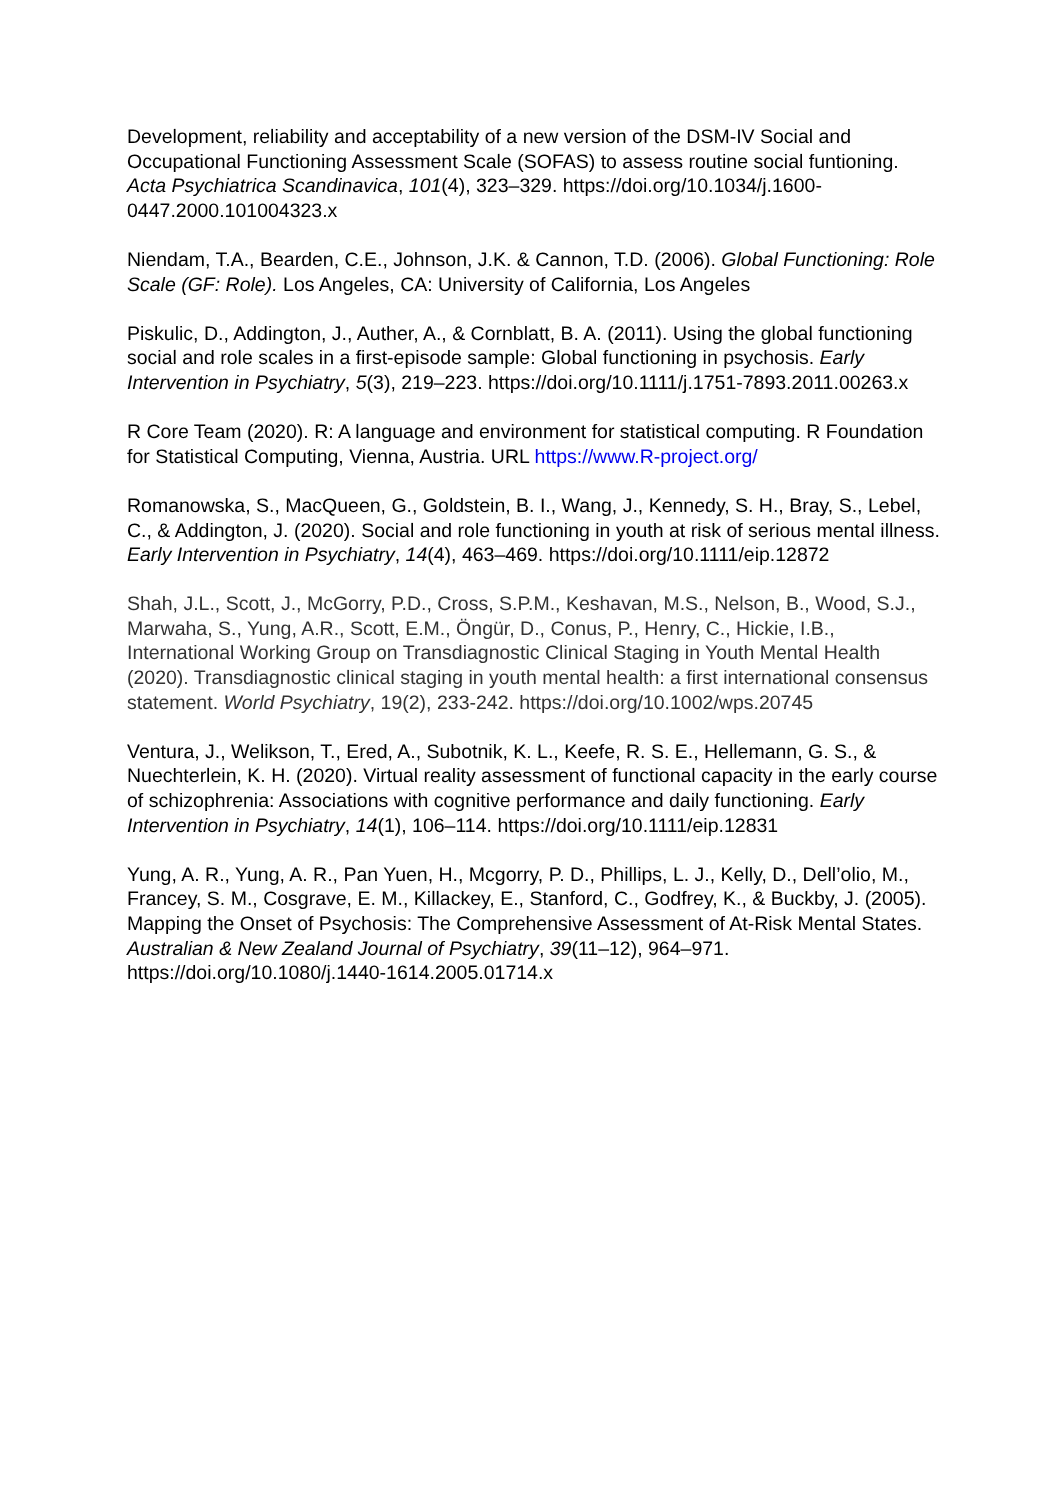Development, reliability and acceptability of a new version of the DSM-IV Social and Occupational Functioning Assessment Scale (SOFAS) to assess routine social funtioning. Acta Psychiatrica Scandinavica, 101(4), 323–329. https://doi.org/10.1034/j.1600-0447.2000.101004323.x
Niendam, T.A., Bearden, C.E., Johnson, J.K. & Cannon, T.D. (2006). Global Functioning: Role Scale (GF: Role). Los Angeles, CA: University of California, Los Angeles
Piskulic, D., Addington, J., Auther, A., & Cornblatt, B. A. (2011). Using the global functioning social and role scales in a first-episode sample: Global functioning in psychosis. Early Intervention in Psychiatry, 5(3), 219–223. https://doi.org/10.1111/j.1751-7893.2011.00263.x
R Core Team (2020). R: A language and environment for statistical computing. R Foundation for Statistical Computing, Vienna, Austria. URL https://www.R-project.org/
Romanowska, S., MacQueen, G., Goldstein, B. I., Wang, J., Kennedy, S. H., Bray, S., Lebel, C., & Addington, J. (2020). Social and role functioning in youth at risk of serious mental illness. Early Intervention in Psychiatry, 14(4), 463–469. https://doi.org/10.1111/eip.12872
Shah, J.L., Scott, J., McGorry, P.D., Cross, S.P.M., Keshavan, M.S., Nelson, B., Wood, S.J., Marwaha, S., Yung, A.R., Scott, E.M., Öngür, D., Conus, P., Henry, C., Hickie, I.B., International Working Group on Transdiagnostic Clinical Staging in Youth Mental Health (2020). Transdiagnostic clinical staging in youth mental health: a first international consensus statement. World Psychiatry, 19(2), 233-242. https://doi.org/10.1002/wps.20745
Ventura, J., Welikson, T., Ered, A., Subotnik, K. L., Keefe, R. S. E., Hellemann, G. S., & Nuechterlein, K. H. (2020). Virtual reality assessment of functional capacity in the early course of schizophrenia: Associations with cognitive performance and daily functioning. Early Intervention in Psychiatry, 14(1), 106–114. https://doi.org/10.1111/eip.12831
Yung, A. R., Yung, A. R., Pan Yuen, H., Mcgorry, P. D., Phillips, L. J., Kelly, D., Dell’olio, M., Francey, S. M., Cosgrave, E. M., Killackey, E., Stanford, C., Godfrey, K., & Buckby, J. (2005). Mapping the Onset of Psychosis: The Comprehensive Assessment of At-Risk Mental States. Australian & New Zealand Journal of Psychiatry, 39(11–12), 964–971. https://doi.org/10.1080/j.1440-1614.2005.01714.x